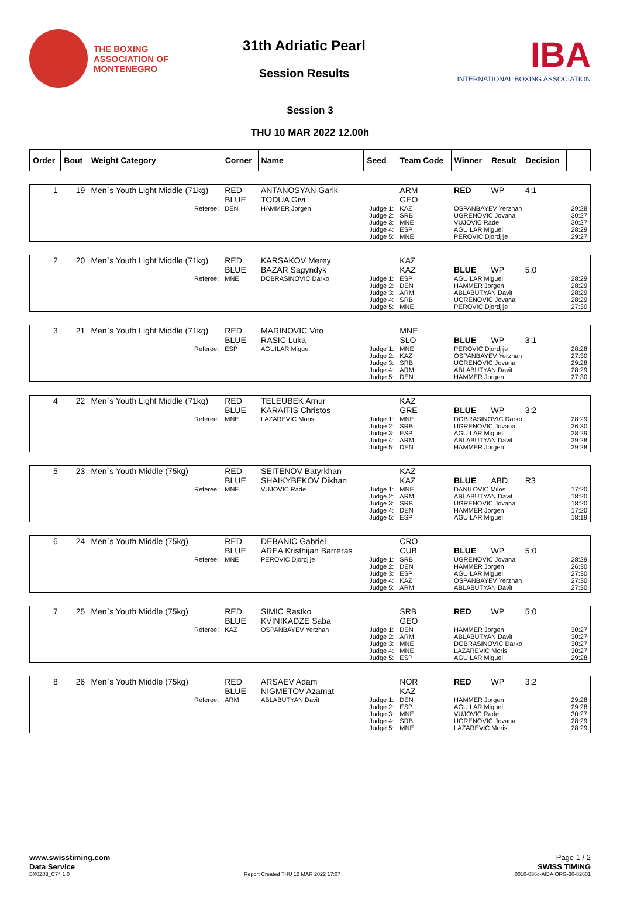THE BOXING
ASSOCIATION OF
MONTENEGRO
31th Adriatic Pearl
Session Results
IBA
INTERNATIONAL BOXING ASSOCIATION
Session 3
THU 10 MAR 2022 12.00h
| Order | Bout | Weight Category | Corner | Name | Seed | Team Code | Winner | Result | Decision | |
| --- | --- | --- | --- | --- | --- | --- | --- | --- | --- | --- |
| 1 | 19 | Men`s Youth Light Middle (71kg) | RED BLUE | ANTANOSYAN Garik TODUA Givi | | ARM GEO | RED | WP | 4:1 | |
| | | Referee: | DEN | HAMMER Jorgen | Judge 1: Judge 2: Judge 3: Judge 4: Judge 5: | KAZ SRB MNE ESP MNE | OSPANBAYEV Yerzhan UGRENOVIC Jovana VUJOVIC Rade AGUILAR Miguel PEROVIC Djordjije | | | 29:28 30:27 30:27 28:29 29:27 |
| 2 | 20 | Men`s Youth Light Middle (71kg) | RED BLUE | KARSAKOV Merey BAZAR Sagyndyk | | KAZ KAZ | BLUE | WP | 5:0 | |
| | | Referee: | MNE | DOBRASINOVIC Darko | Judge 1: Judge 2: Judge 3: Judge 4: Judge 5: | ESP DEN ARM SRB MNE | AGUILAR Miguel HAMMER Jorgen ABLABUTYAN Davit UGRENOVIC Jovana PEROVIC Djordjije | | | 28:29 28:29 28:29 28:29 27:30 |
| 3 | 21 | Men`s Youth Light Middle (71kg) | RED BLUE | MARINOVIC Vito RASIC Luka | | MNE SLO | BLUE | WP | 3:1 | |
| | | Referee: | ESP | AGUILAR Miguel | Judge 1: Judge 2: Judge 3: Judge 4: Judge 5: | MNE KAZ SRB ARM DEN | PEROVIC Djordjije OSPANBAYEV Yerzhan UGRENOVIC Jovana ABLABUTYAN Davit HAMMER Jorgen | | | 28:28 27:30 29:28 28:29 27:30 |
| 4 | 22 | Men`s Youth Light Middle (71kg) | RED BLUE | TELEUBEK Arnur KARAITIS Christos | | KAZ GRE | BLUE | WP | 3:2 | |
| | | Referee: | MNE | LAZAREVIC Moris | Judge 1: Judge 2: Judge 3: Judge 4: Judge 5: | MNE SRB ESP ARM DEN | DOBRASINOVIC Darko UGRENOVIC Jovana AGUILAR Miguel ABLABUTYAN Davit HAMMER Jorgen | | | 28:29 26:30 28:29 29:28 29:28 |
| 5 | 23 | Men`s Youth Middle (75kg) | RED BLUE | SEITENOV Batyrkhan SHAIKYBEKOV Dikhan | | KAZ KAZ | BLUE | ABD | R3 | |
| | | Referee: | MNE | VUJOVIC Rade | Judge 1: Judge 2: Judge 3: Judge 4: Judge 5: | MNE ARM SRB DEN ESP | DANILOVIC Milos ABLABUTYAN Davit UGRENOVIC Jovana HAMMER Jorgen AGUILAR Miguel | | | 17:20 18:20 18:20 17:20 18:19 |
| 6 | 24 | Men`s Youth Middle (75kg) | RED BLUE | DEBANIC Gabriel AREA Kristhijan Barreras | | CRO CUB | BLUE | WP | 5:0 | |
| | | Referee: | MNE | PEROVIC Djordjije | Judge 1: Judge 2: Judge 3: Judge 4: Judge 5: | SRB DEN ESP KAZ ARM | UGRENOVIC Jovana HAMMER Jorgen AGUILAR Miguel OSPANBAYEV Yerzhan ABLABUTYAN Davit | | | 28:29 26:30 27:30 27:30 27:30 |
| 7 | 25 | Men`s Youth Middle (75kg) | RED BLUE | SIMIC Rastko KVINIKADZE Saba | | SRB GEO | RED | WP | 5:0 | |
| | | Referee: | KAZ | OSPANBAYEV Yerzhan | Judge 1: Judge 2: Judge 3: Judge 4: Judge 5: | DEN ARM MNE MNE ESP | HAMMER Jorgen ABLABUTYAN Davit DOBRASINOVIC Darko LAZAREVIC Moris AGUILAR Miguel | | | 30:27 30:27 30:27 30:27 29:28 |
| 8 | 26 | Men`s Youth Middle (75kg) | RED BLUE | ARSAEV Adam NIGMETOV Azamat | | NOR KAZ | RED | WP | 3:2 | |
| | | Referee: | ARM | ABLABUTYAN Davit | Judge 1: Judge 2: Judge 3: Judge 4: Judge 5: | DEN ESP MNE SRB MNE | HAMMER Jorgen AGUILAR Miguel VUJOVIC Rade UGRENOVIC Jovana LAZAREVIC Moris | | | 29:28 29:28 30:27 28:29 28:29 |
www.swisstiming.com Page 1 / 2
Data Service SWISS TIMING
BX0Z03_C74 1.0 Report Created THU 10 MAR 2022 17:07 0010-036c-AIBA.ORG-30-82601